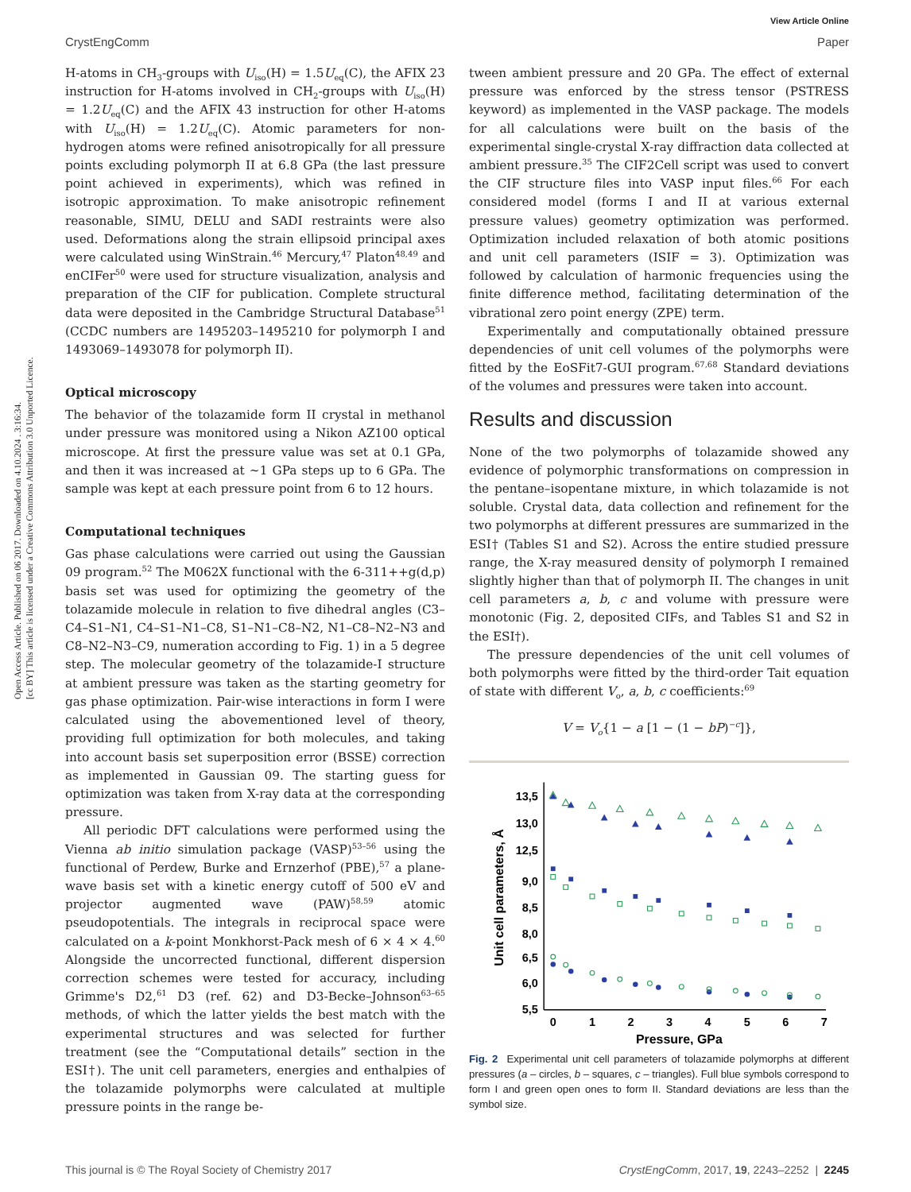Open Access Article. Published on 06 2017. Downloaded on 4.10.2024 . 3:16:34.
[cc BY] This article is licensed under a Creative Commons Attribution 3.0 Unported Licence.
View Article Online
CrystEngComm Paper
H-atoms in CH<sub>3</sub>-groups with U<sub>iso</sub>(H) = 1.5U<sub>eq</sub>(C), the AFIX 23 instruction for H-atoms involved in CH<sub>2</sub>-groups with U<sub>iso</sub>(H) = 1.2U<sub>eq</sub>(C) and the AFIX 43 instruction for other H-atoms with U<sub>iso</sub>(H) = 1.2U<sub>eq</sub>(C). Atomic parameters for non-hydrogen atoms were refined anisotropically for all pressure points excluding polymorph II at 6.8 GPa (the last pressure point achieved in experiments), which was refined in isotropic approximation. To make anisotropic refinement reasonable, SIMU, DELU and SADI restraints were also used. Deformations along the strain ellipsoid principal axes were calculated using WinStrain.<sup>46</sup> Mercury,<sup>47</sup> Platon<sup>48,49</sup> and enCIFer<sup>50</sup> were used for structure visualization, analysis and preparation of the CIF for publication. Complete structural data were deposited in the Cambridge Structural Database<sup>51</sup> (CCDC numbers are 1495203–1495210 for polymorph I and 1493069–1493078 for polymorph II).
Optical microscopy
The behavior of the tolazamide form II crystal in methanol under pressure was monitored using a Nikon AZ100 optical microscope. At first the pressure value was set at 0.1 GPa, and then it was increased at ~1 GPa steps up to 6 GPa. The sample was kept at each pressure point from 6 to 12 hours.
Computational techniques
Gas phase calculations were carried out using the Gaussian 09 program.<sup>52</sup> The M062X functional with the 6-311++g(d,p) basis set was used for optimizing the geometry of the tolazamide molecule in relation to five dihedral angles (C3–C4–S1–N1, C4–S1–N1–C8, S1–N1–C8–N2, N1–C8–N2–N3 and C8–N2–N3–C9, numeration according to Fig. 1) in a 5 degree step. The molecular geometry of the tolazamide-I structure at ambient pressure was taken as the starting geometry for gas phase optimization. Pair-wise interactions in form I were calculated using the abovementioned level of theory, providing full optimization for both molecules, and taking into account basis set superposition error (BSSE) correction as implemented in Gaussian 09. The starting guess for optimization was taken from X-ray data at the corresponding pressure.
All periodic DFT calculations were performed using the Vienna ab initio simulation package (VASP)<sup>53–56</sup> using the functional of Perdew, Burke and Ernzerhof (PBE),<sup>57</sup> a plane-wave basis set with a kinetic energy cutoff of 500 eV and projector augmented wave (PAW)<sup>58,59</sup> atomic pseudopotentials. The integrals in reciprocal space were calculated on a k-point Monkhorst-Pack mesh of 6 × 4 × 4.<sup>60</sup> Alongside the uncorrected functional, different dispersion correction schemes were tested for accuracy, including Grimme's D2,<sup>61</sup> D3 (ref. 62) and D3-Becke–Johnson<sup>63–65</sup> methods, of which the latter yields the best match with the experimental structures and was selected for further treatment (see the “Computational details” section in the ESI†). The unit cell parameters, energies and enthalpies of the tolazamide polymorphs were calculated at multiple pressure points in the range be-
tween ambient pressure and 20 GPa. The effect of external pressure was enforced by the stress tensor (PSTRESS keyword) as implemented in the VASP package. The models for all calculations were built on the basis of the experimental single-crystal X-ray diffraction data collected at ambient pressure.<sup>35</sup> The CIF2Cell script was used to convert the CIF structure files into VASP input files.<sup>66</sup> For each considered model (forms I and II at various external pressure values) geometry optimization was performed. Optimization included relaxation of both atomic positions and unit cell parameters (ISIF = 3). Optimization was followed by calculation of harmonic frequencies using the finite difference method, facilitating determination of the vibrational zero point energy (ZPE) term.
Experimentally and computationally obtained pressure dependencies of unit cell volumes of the polymorphs were fitted by the EoSFit7-GUI program.<sup>67,68</sup> Standard deviations of the volumes and pressures were taken into account.
Results and discussion
None of the two polymorphs of tolazamide showed any evidence of polymorphic transformations on compression in the pentane–isopentane mixture, in which tolazamide is not soluble. Crystal data, data collection and refinement for the two polymorphs at different pressures are summarized in the ESI† (Tables S1 and S2). Across the entire studied pressure range, the X-ray measured density of polymorph I remained slightly higher than that of polymorph II. The changes in unit cell parameters a, b, c and volume with pressure were monotonic (Fig. 2, deposited CIFs, and Tables S1 and S2 in the ESI†).
The pressure dependencies of the unit cell volumes of both polymorphs were fitted by the third-order Tait equation of state with different V<sub>o</sub>, a, b, c coefficients:<sup>69</sup>
V = V<sub>o</sub>{1 − a [1 − (1 − bP)<sup>−c</sup>]},
13,5
13,0
12,5
9,0
8,5
8,0
6,5
6,0
5,5
0
1
2
3
4
5
6
7
Pressure, GPa
Unit cell parameters, Å
Fig. 2 Experimental unit cell parameters of tolazamide polymorphs at different pressures (a – circles, b – squares, c – triangles). Full blue symbols correspond to form I and green open ones to form II. Standard deviations are less than the symbol size.
This journal is © The Royal Society of Chemistry 2017 CrystEngComm, 2017, 19, 2243–2252 | 2245